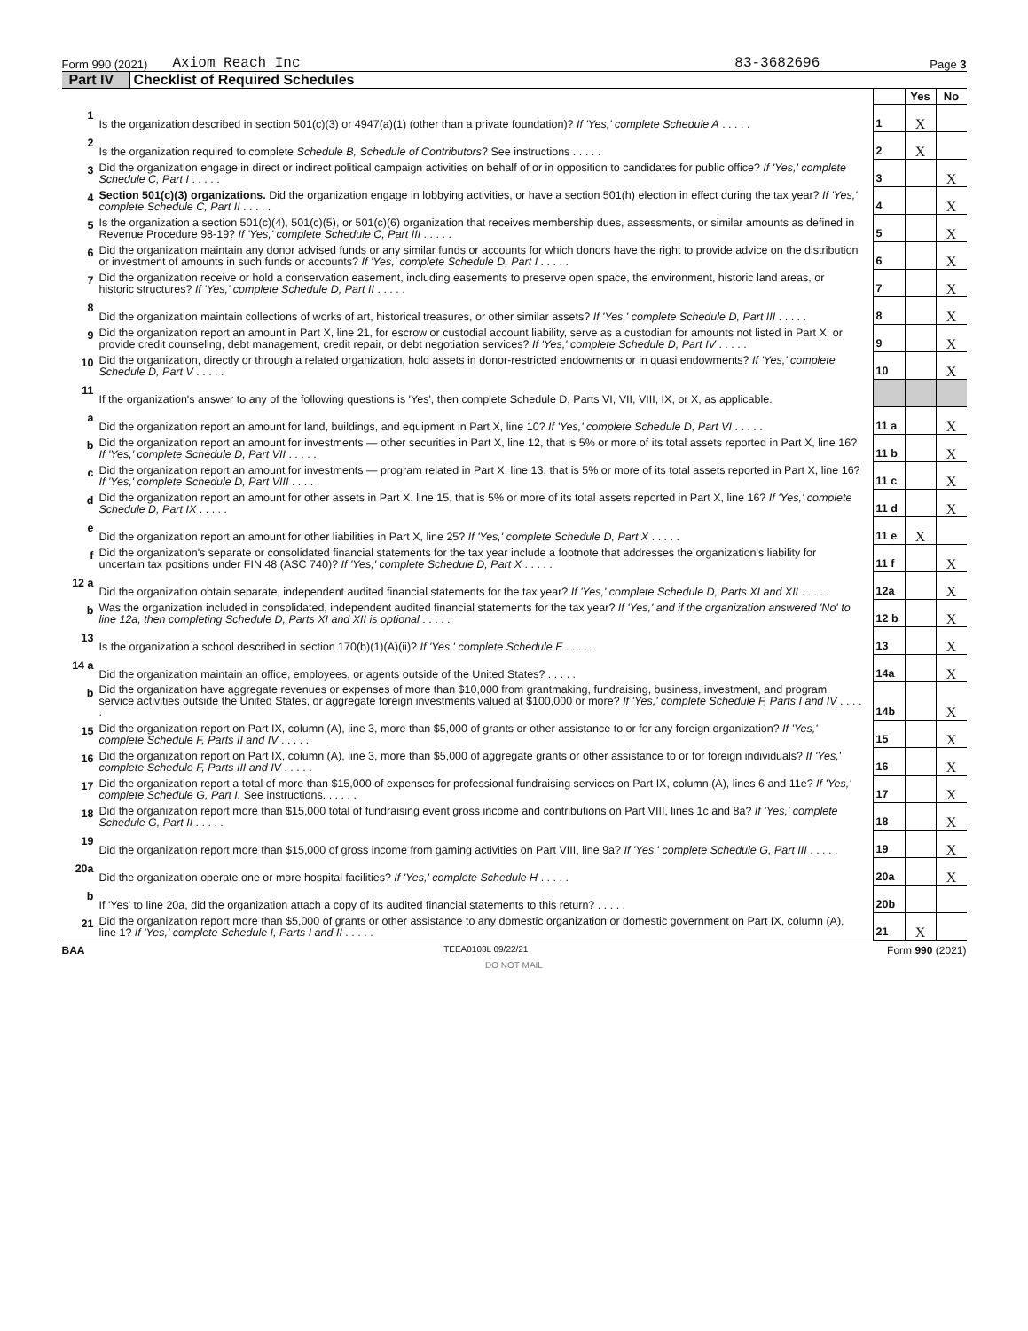Form 990 (2021) Axiom Reach Inc 83-3682696 Page 3
Part IV Checklist of Required Schedules
| | | | Yes | No |
| 1 | Is the organization described in section 501(c)(3) or 4947(a)(1) (other than a private foundation)? If 'Yes,' complete Schedule A . . . . . | 1 | X | |
| 2 | Is the organization required to complete Schedule B, Schedule of Contributors ? See instructions . . . . . | 2 | X | |
| 3 | Did the organization engage in direct or indirect political campaign activities on behalf of or in opposition to candidates for public office? If 'Yes,' complete Schedule C, Part I . . . . . | 3 | | X |
| 4 | Section 501(c)(3) organizations. Did the organization engage in lobbying activities, or have a section 501(h) election in effect during the tax year? If 'Yes,' complete Schedule C, Part II . . . . . | 4 | | X |
| 5 | Is the organization a section 501(c)(4), 501(c)(5), or 501(c)(6) organization that receives membership dues, assessments, or similar amounts as defined in Revenue Procedure 98-19? If 'Yes,' complete Schedule C, Part III . . . . . | 5 | | X |
| 6 | Did the organization maintain any donor advised funds or any similar funds or accounts for which donors have the right to provide advice on the distribution or investment of amounts in such funds or accounts? If 'Yes,' complete Schedule D, Part I . . . . . | 6 | | X |
| 7 | Did the organization receive or hold a conservation easement, including easements to preserve open space, the environment, historic land areas, or historic structures? If 'Yes,' complete Schedule D, Part II . . . . . | 7 | | X |
| 8 | Did the organization maintain collections of works of art, historical treasures, or other similar assets? If 'Yes,' complete Schedule D, Part III . . . . . | 8 | | X |
| 9 | Did the organization report an amount in Part X, line 21, for escrow or custodial account liability, serve as a custodian for amounts not listed in Part X; or provide credit counseling, debt management, credit repair, or debt negotiation services? If 'Yes,' complete Schedule D, Part IV . . . . . | 9 | | X |
| 10 | Did the organization, directly or through a related organization, hold assets in donor-restricted endowments or in quasi endowments? If 'Yes,' complete Schedule D, Part V . . . . . | 10 | | X |
| 11 | If the organization's answer to any of the following questions is 'Yes', then complete Schedule D, Parts VI, VII, VIII, IX, or X, as applicable. | | | |
| a | Did the organization report an amount for land, buildings, and equipment in Part X, line 10? If 'Yes,' complete Schedule D, Part VI . . . . . | 11 a | | X |
| b | Did the organization report an amount for investments — other securities in Part X, line 12, that is 5% or more of its total assets reported in Part X, line 16? If 'Yes,' complete Schedule D, Part VII . . . . . | 11 b | | X |
| c | Did the organization report an amount for investments — program related in Part X, line 13, that is 5% or more of its total assets reported in Part X, line 16? If 'Yes,' complete Schedule D, Part VIII . . . . . | 11 c | | X |
| d | Did the organization report an amount for other assets in Part X, line 15, that is 5% or more of its total assets reported in Part X, line 16? If 'Yes,' complete Schedule D, Part IX . . . . . | 11 d | | X |
| e | Did the organization report an amount for other liabilities in Part X, line 25? If 'Yes,' complete Schedule D, Part X . . . . . | 11 e | X | |
| f | Did the organization's separate or consolidated financial statements for the tax year include a footnote that addresses the organization's liability for uncertain tax positions under FIN 48 (ASC 740)? If 'Yes,' complete Schedule D, Part X . . . . . | 11 f | | X |
| 12 a | Did the organization obtain separate, independent audited financial statements for the tax year? If 'Yes,' complete Schedule D, Parts XI and XII . . . . . | 12a | | X |
| b | Was the organization included in consolidated, independent audited financial statements for the tax year? If 'Yes,' and if the organization answered 'No' to line 12a, then completing Schedule D, Parts XI and XII is optional . . . . . | 12 b | | X |
| 13 | Is the organization a school described in section 170(b)(1)(A)(ii)? If 'Yes,' complete Schedule E . . . . . | 13 | | X |
| 14 a | Did the organization maintain an office, employees, or agents outside of the United States? . . . . . | 14a | | X |
| b | Did the organization have aggregate revenues or expenses of more than $10,000 from grantmaking, fundraising, business, investment, and program service activities outside the United States, or aggregate foreign investments valued at $100,000 or more? If 'Yes,' complete Schedule F, Parts I and IV . . . . . | 14b | | X |
| 15 | Did the organization report on Part IX, column (A), line 3, more than $5,000 of grants or other assistance to or for any foreign organization? If 'Yes,' complete Schedule F, Parts II and IV . . . . . | 15 | | X |
| 16 | Did the organization report on Part IX, column (A), line 3, more than $5,000 of aggregate grants or other assistance to or for foreign individuals? If 'Yes,' complete Schedule F, Parts III and IV . . . . . | 16 | | X |
| 17 | Did the organization report a total of more than $15,000 of expenses for professional fundraising services on Part IX, column (A), lines 6 and 11e? If 'Yes,' complete Schedule G, Part I. See instructions. . . . . . | 17 | | X |
| 18 | Did the organization report more than $15,000 total of fundraising event gross income and contributions on Part VIII, lines 1c and 8a? If 'Yes,' complete Schedule G, Part II . . . . . | 18 | | X |
| 19 | Did the organization report more than $15,000 of gross income from gaming activities on Part VIII, line 9a? If 'Yes,' complete Schedule G, Part III . . . . . | 19 | | X |
| 20a | Did the organization operate one or more hospital facilities? If 'Yes,' complete Schedule H . . . . . | 20a | | X |
| b | If 'Yes' to line 20a, did the organization attach a copy of its audited financial statements to this return? . . . . . | 20b | | |
| 21 | Did the organization report more than $5,000 of grants or other assistance to any domestic organization or domestic government on Part IX, column (A), line 1? If 'Yes,' complete Schedule I, Parts I and II . . . . . | 21 | X | |
BAA TEEA0103L 09/22/21 Form 990 (2021)
DO NOT MAIL